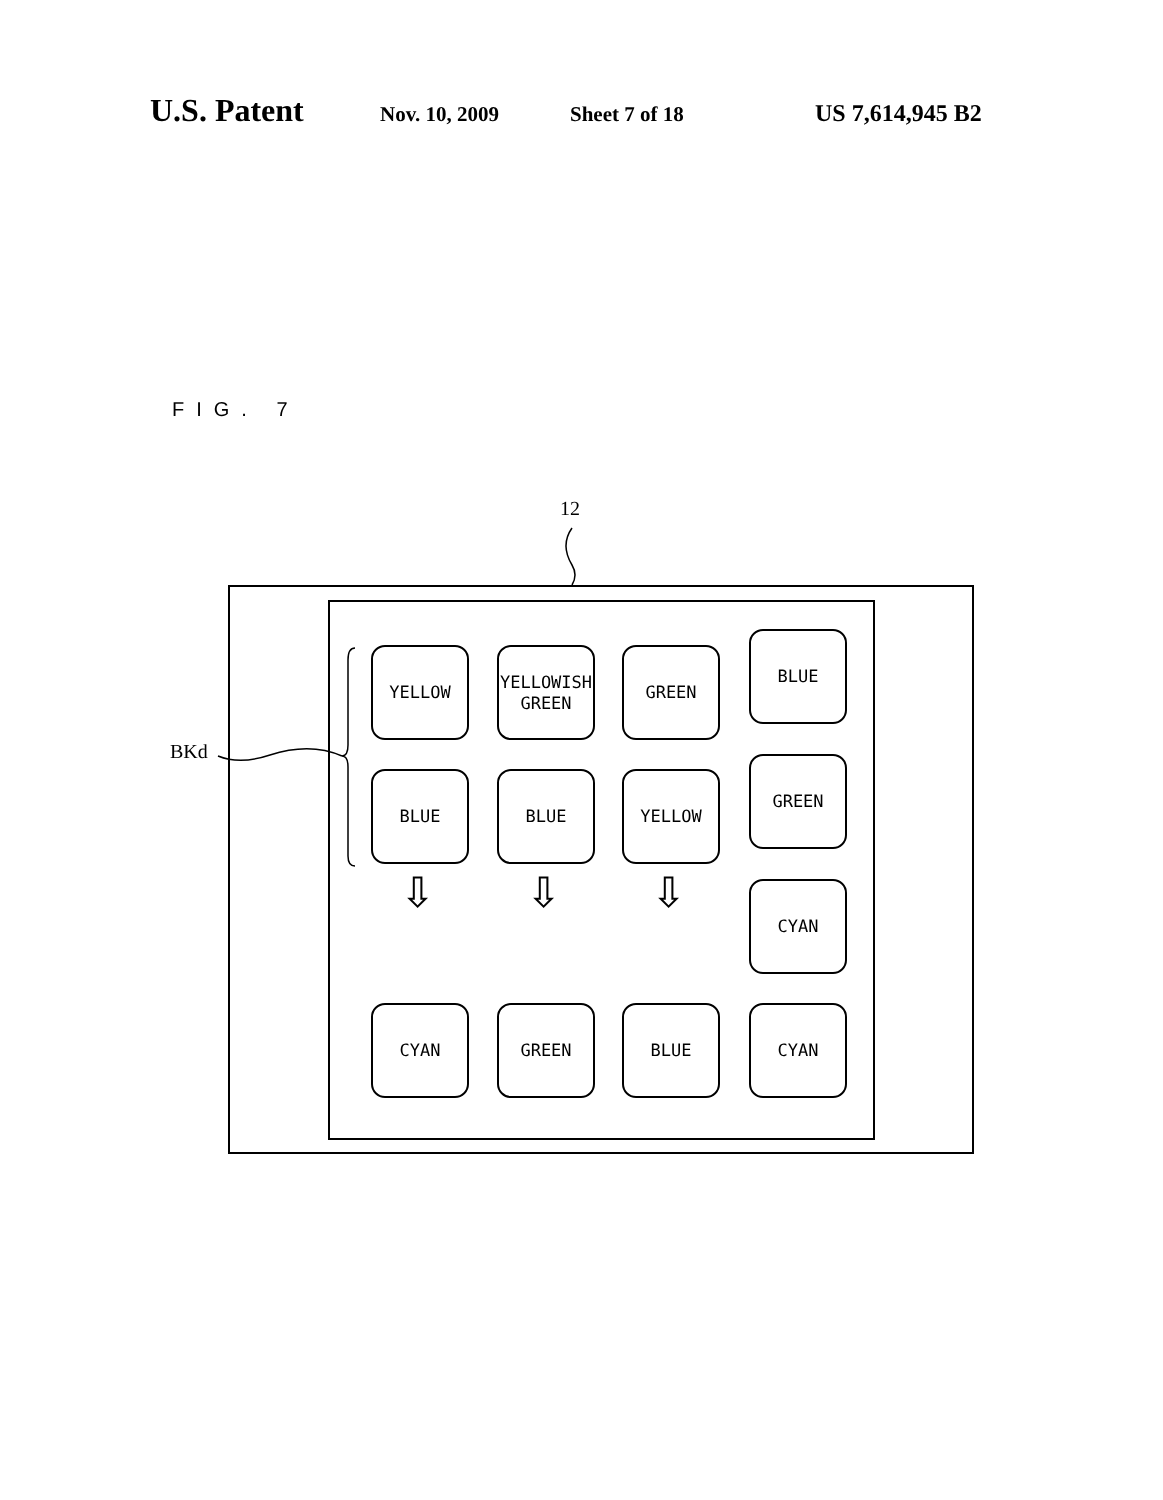U.S. Patent Nov. 10, 2009 Sheet 7 of 18 US 7,614,945 B2
FIG. 7
12
BKd
YELLOW
YELLOWISH GREEN
GREEN
BLUE
BLUE BLUE YELLOW
GREEN
⇩ ⇩ ⇩ CYAN
CYAN GREEN BLUE CYAN